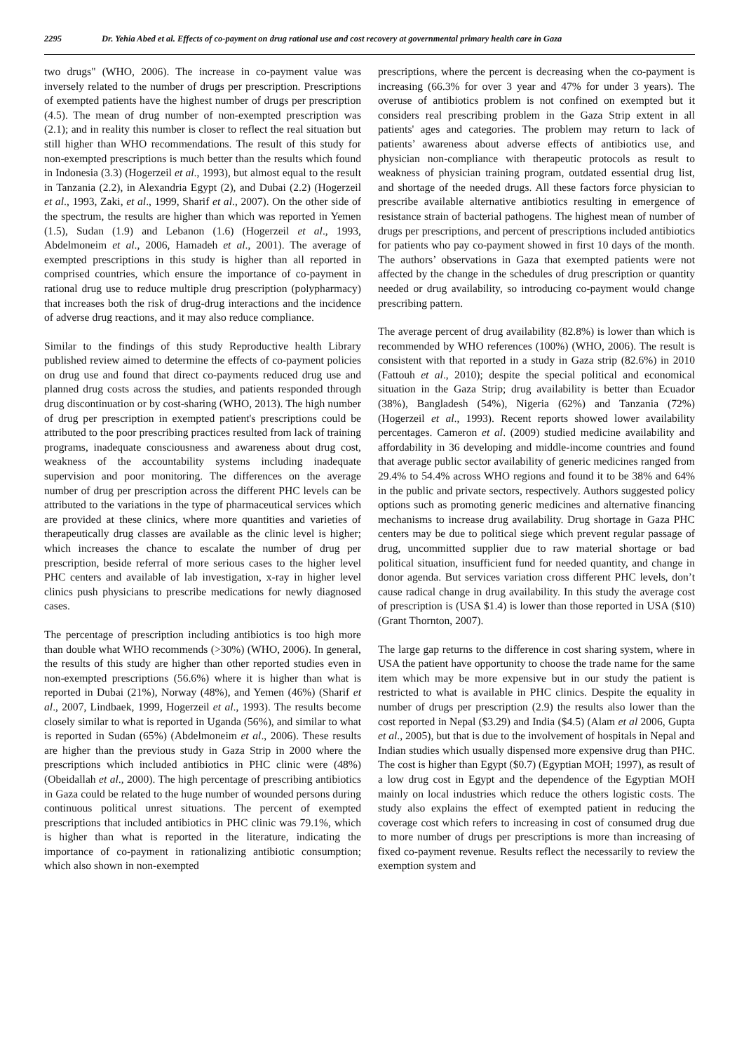2295 Dr. Yehia Abed et al. Effects of co-payment on drug rational use and cost recovery at governmental primary health care in Gaza
two drugs" (WHO, 2006). The increase in co-payment value was inversely related to the number of drugs per prescription. Prescriptions of exempted patients have the highest number of drugs per prescription (4.5). The mean of drug number of non-exempted prescription was (2.1); and in reality this number is closer to reflect the real situation but still higher than WHO recommendations. The result of this study for non-exempted prescriptions is much better than the results which found in Indonesia (3.3) (Hogerzeil et al., 1993), but almost equal to the result in Tanzania (2.2), in Alexandria Egypt (2), and Dubai (2.2) (Hogerzeil et al., 1993, Zaki, et al., 1999, Sharif et al., 2007). On the other side of the spectrum, the results are higher than which was reported in Yemen (1.5), Sudan (1.9) and Lebanon (1.6) (Hogerzeil et al., 1993, Abdelmoneim et al., 2006, Hamadeh et al., 2001). The average of exempted prescriptions in this study is higher than all reported in comprised countries, which ensure the importance of co-payment in rational drug use to reduce multiple drug prescription (polypharmacy) that increases both the risk of drug-drug interactions and the incidence of adverse drug reactions, and it may also reduce compliance.
Similar to the findings of this study Reproductive health Library published review aimed to determine the effects of co-payment policies on drug use and found that direct co-payments reduced drug use and planned drug costs across the studies, and patients responded through drug discontinuation or by cost-sharing (WHO, 2013). The high number of drug per prescription in exempted patient's prescriptions could be attributed to the poor prescribing practices resulted from lack of training programs, inadequate consciousness and awareness about drug cost, weakness of the accountability systems including inadequate supervision and poor monitoring. The differences on the average number of drug per prescription across the different PHC levels can be attributed to the variations in the type of pharmaceutical services which are provided at these clinics, where more quantities and varieties of therapeutically drug classes are available as the clinic level is higher; which increases the chance to escalate the number of drug per prescription, beside referral of more serious cases to the higher level PHC centers and available of lab investigation, x-ray in higher level clinics push physicians to prescribe medications for newly diagnosed cases.
The percentage of prescription including antibiotics is too high more than double what WHO recommends (>30%) (WHO, 2006). In general, the results of this study are higher than other reported studies even in non-exempted prescriptions (56.6%) where it is higher than what is reported in Dubai (21%), Norway (48%), and Yemen (46%) (Sharif et al., 2007, Lindbaek, 1999, Hogerzeil et al., 1993). The results become closely similar to what is reported in Uganda (56%), and similar to what is reported in Sudan (65%) (Abdelmoneim et al., 2006). These results are higher than the previous study in Gaza Strip in 2000 where the prescriptions which included antibiotics in PHC clinic were (48%) (Obeidallah et al., 2000). The high percentage of prescribing antibiotics in Gaza could be related to the huge number of wounded persons during continuous political unrest situations. The percent of exempted prescriptions that included antibiotics in PHC clinic was 79.1%, which is higher than what is reported in the literature, indicating the importance of co-payment in rationalizing antibiotic consumption; which also shown in non-exempted
prescriptions, where the percent is decreasing when the co-payment is increasing (66.3% for over 3 year and 47% for under 3 years). The overuse of antibiotics problem is not confined on exempted but it considers real prescribing problem in the Gaza Strip extent in all patients' ages and categories. The problem may return to lack of patients’ awareness about adverse effects of antibiotics use, and physician non-compliance with therapeutic protocols as result to weakness of physician training program, outdated essential drug list, and shortage of the needed drugs. All these factors force physician to prescribe available alternative antibiotics resulting in emergence of resistance strain of bacterial pathogens. The highest mean of number of drugs per prescriptions, and percent of prescriptions included antibiotics for patients who pay co-payment showed in first 10 days of the month. The authors’ observations in Gaza that exempted patients were not affected by the change in the schedules of drug prescription or quantity needed or drug availability, so introducing co-payment would change prescribing pattern.
The average percent of drug availability (82.8%) is lower than which is recommended by WHO references (100%) (WHO, 2006). The result is consistent with that reported in a study in Gaza strip (82.6%) in 2010 (Fattouh et al., 2010); despite the special political and economical situation in the Gaza Strip; drug availability is better than Ecuador (38%), Bangladesh (54%), Nigeria (62%) and Tanzania (72%) (Hogerzeil et al., 1993). Recent reports showed lower availability percentages. Cameron et al. (2009) studied medicine availability and affordability in 36 developing and middle-income countries and found that average public sector availability of generic medicines ranged from 29.4% to 54.4% across WHO regions and found it to be 38% and 64% in the public and private sectors, respectively. Authors suggested policy options such as promoting generic medicines and alternative financing mechanisms to increase drug availability. Drug shortage in Gaza PHC centers may be due to political siege which prevent regular passage of drug, uncommitted supplier due to raw material shortage or bad political situation, insufficient fund for needed quantity, and change in donor agenda. But services variation cross different PHC levels, don’t cause radical change in drug availability. In this study the average cost of prescription is (USA $1.4) is lower than those reported in USA ($10) (Grant Thornton, 2007).
The large gap returns to the difference in cost sharing system, where in USA the patient have opportunity to choose the trade name for the same item which may be more expensive but in our study the patient is restricted to what is available in PHC clinics. Despite the equality in number of drugs per prescription (2.9) the results also lower than the cost reported in Nepal ($3.29) and India ($4.5) (Alam et al 2006, Gupta et al., 2005), but that is due to the involvement of hospitals in Nepal and Indian studies which usually dispensed more expensive drug than PHC. The cost is higher than Egypt ($0.7) (Egyptian MOH; 1997), as result of a low drug cost in Egypt and the dependence of the Egyptian MOH mainly on local industries which reduce the others logistic costs. The study also explains the effect of exempted patient in reducing the coverage cost which refers to increasing in cost of consumed drug due to more number of drugs per prescriptions is more than increasing of fixed co-payment revenue. Results reflect the necessarily to review the exemption system and